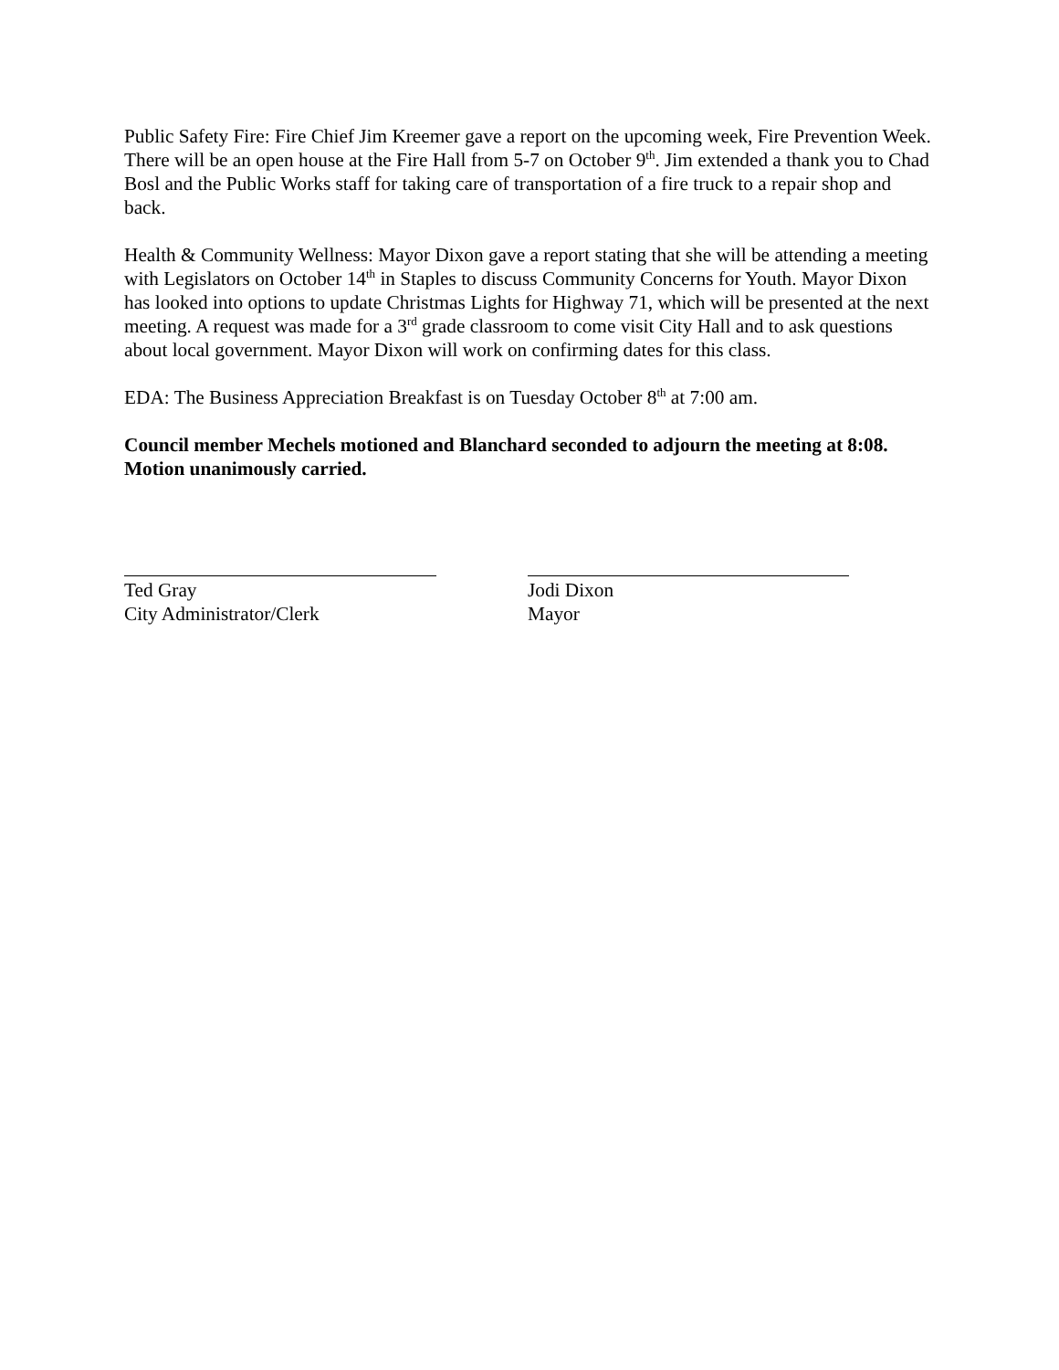Public Safety Fire: Fire Chief Jim Kreemer gave a report on the upcoming week, Fire Prevention Week. There will be an open house at the Fire Hall from 5-7 on October 9<sup>th</sup>. Jim extended a thank you to Chad Bosl and the Public Works staff for taking care of transportation of a fire truck to a repair shop and back.
Health & Community Wellness: Mayor Dixon gave a report stating that she will be attending a meeting with Legislators on October 14<sup>th</sup> in Staples to discuss Community Concerns for Youth. Mayor Dixon has looked into options to update Christmas Lights for Highway 71, which will be presented at the next meeting. A request was made for a 3<sup>rd</sup> grade classroom to come visit City Hall and to ask questions about local government. Mayor Dixon will work on confirming dates for this class.
EDA: The Business Appreciation Breakfast is on Tuesday October 8<sup>th</sup> at 7:00 am.
Council member Mechels motioned and Blanchard seconded to adjourn the meeting at 8:08. Motion unanimously carried.
Ted Gray
City Administrator/Clerk
Jodi Dixon
Mayor